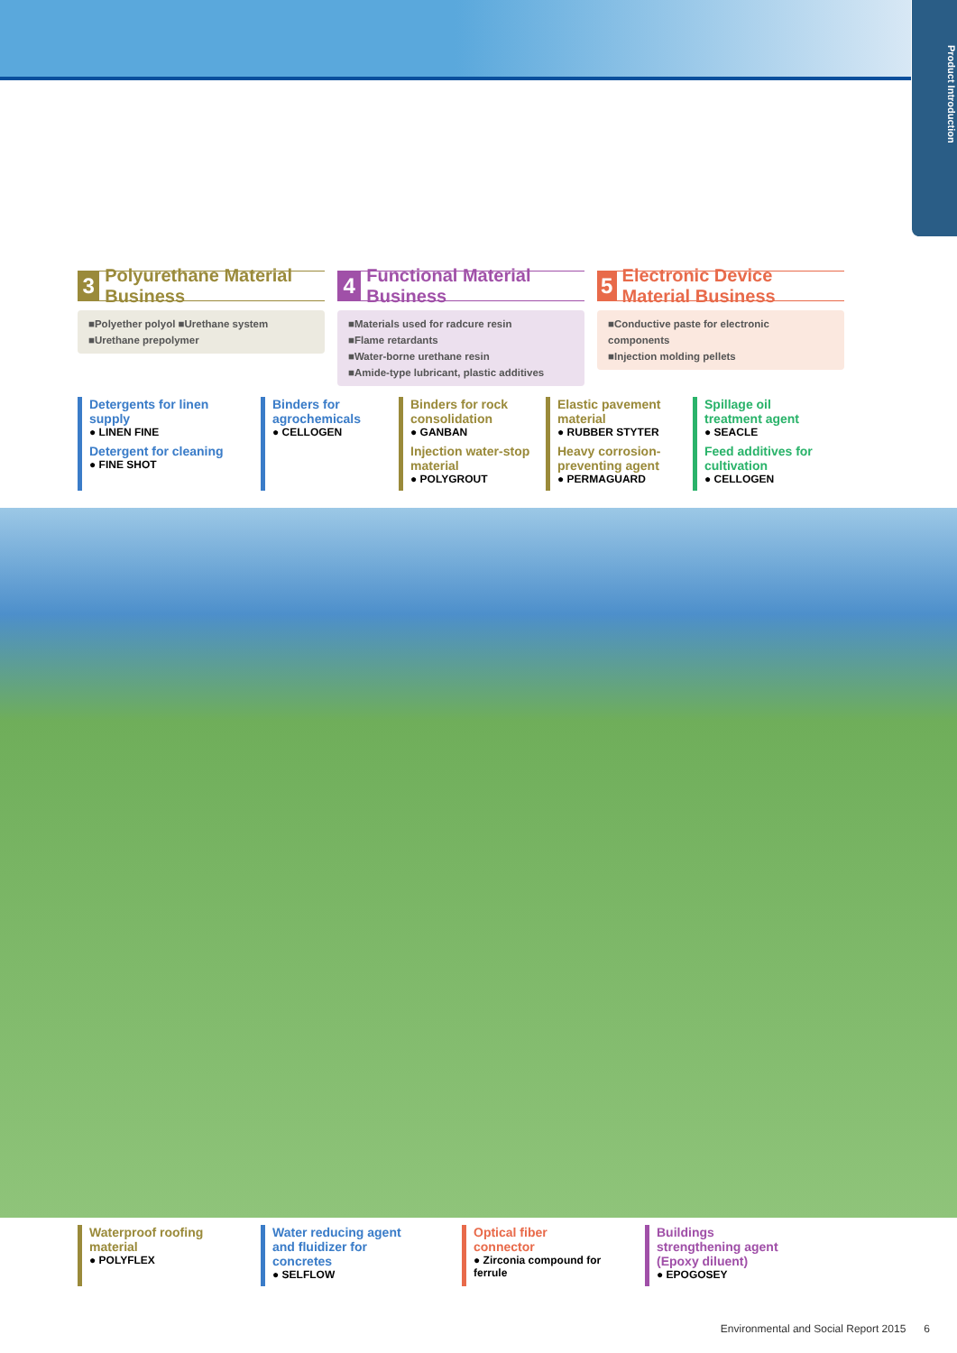Product Introduction
3 Polyurethane Material Business
■Polyether polyol ■Urethane system
■Urethane prepolymer
4 Functional Material Business
■Materials used for radcure resin
■Flame retardants
■Water-borne urethane resin
■Amide-type lubricant, plastic additives
5 Electronic Device Material Business
■Conductive paste for electronic components
■Injection molding pellets
Detergents for linen supply
● LINEN FINE
Detergent for cleaning
● FINE SHOT
Binders for agrochemicals
● CELLOGEN
Binders for rock consolidation
● GANBAN
Injection water-stop material
● POLYGROUT
Elastic pavement material
● RUBBER STYTER
Heavy corrosion-preventing agent
● PERMAGUARD
Spillage oil treatment agent
● SEACLE
Feed additives for cultivation
● CELLOGEN
Waterproof roofing material
● POLYFLEX
Water reducing agent and fluidizer for concretes
● SELFLOW
Optical fiber connector
● Zirconia compound for ferrule
Buildings strengthening agent (Epoxy diluent)
● EPOGOSEY
Environmental and Social Report 2015 6